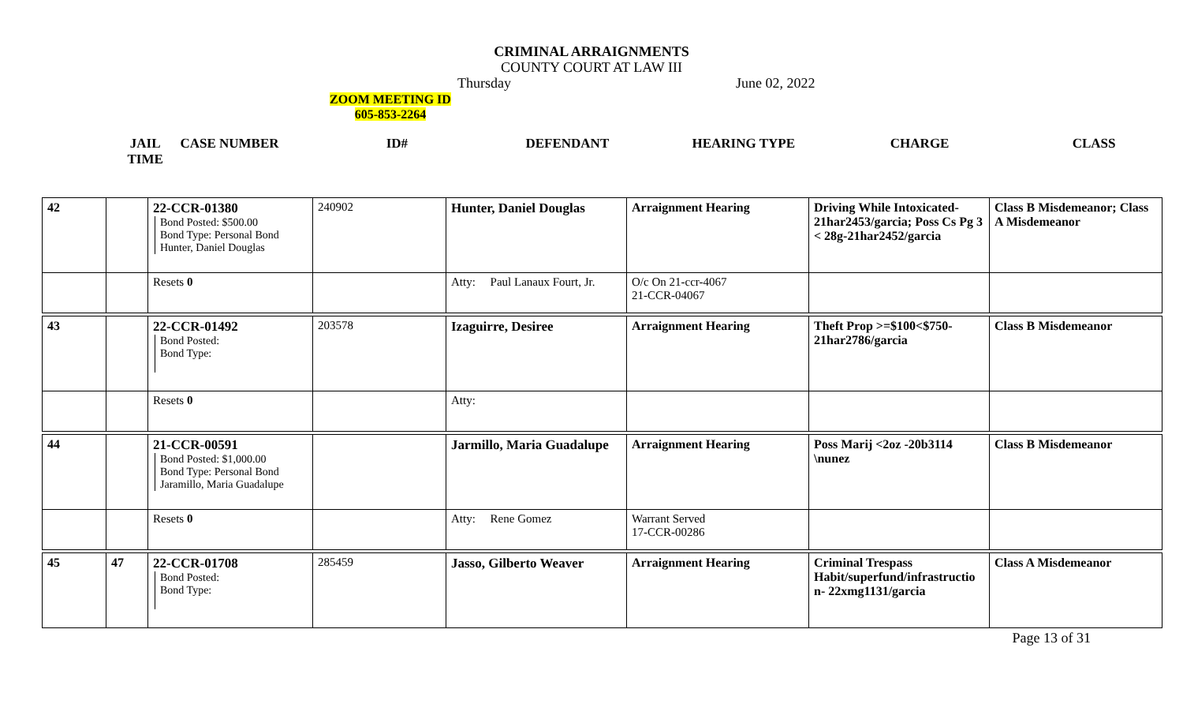CRIMINAL ARRAIGNMENTS
COUNTY COURT AT LAW III
Thursday June 02, 2022
ZOOM MEETING ID
605-853-2264
JAIL
TIME CASE NUMBER ID# DEFENDANT HEARING TYPE CHARGE CLASS
| 42 | | 22-CCR-01380 Bond Posted: $500.00 Bond Type: Personal Bond Hunter, Daniel Douglas | 240902 | Hunter, Daniel Douglas | Arraignment Hearing | Driving While Intoxicated-21har2453/garcia; Poss Cs Pg 3 < 28g-21har2452/garcia | Class B Misdemeanor; Class A Misdemeanor |
| | | Resets 0 | | Atty: Paul Lanaux Fourt, Jr. | O/c On 21-ccr-4067 21-CCR-04067 | | |
| 43 | | 22-CCR-01492 Bond Posted: Bond Type: | 203578 | Izaguirre, Desiree | Arraignment Hearing | Theft Prop >=$100<$750-21har2786/garcia | Class B Misdemeanor |
| | | Resets 0 | | Atty: | | | |
| 44 | | 21-CCR-00591 Bond Posted: $1,000.00 Bond Type: Personal Bond Jaramillo, Maria Guadalupe | | Jarmillo, Maria Guadalupe | Arraignment Hearing | Poss Marij <2oz -20b3114 \nunez | Class B Misdemeanor |
| | | Resets 0 | | Atty: Rene Gomez | Warrant Served 17-CCR-00286 | | |
| 45 | 47 | 22-CCR-01708 Bond Posted: Bond Type: | 285459 | Jasso, Gilberto Weaver | Arraignment Hearing | Criminal Trespass Habit/superfund/infrastructio n- 22xmg1131/garcia | Class A Misdemeanor |
Page 13 of 31